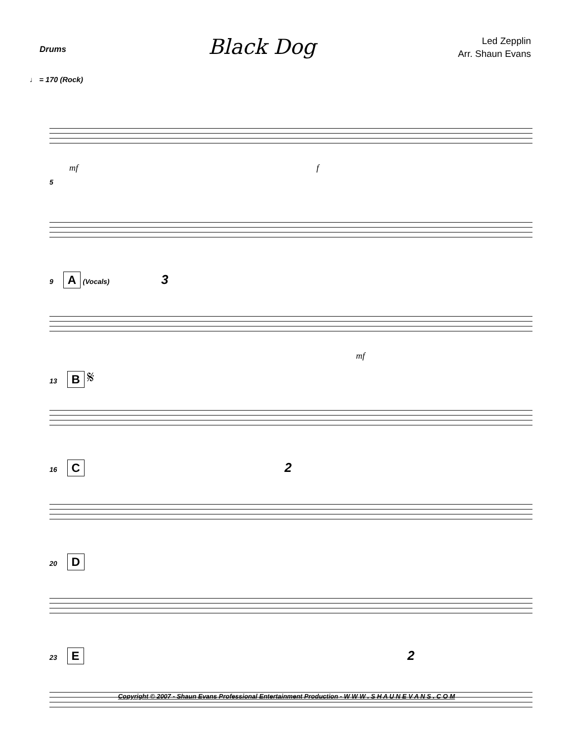Drums
Black Dog
Led Zepplin
Arr. Shaun Evans
♩ = 170 (Rock)
mf f
5
9 A (Vocals) 3
mf
13 B 𝄋
16 C 2
20 D
23 E 2
Copyright © 2007 - Shaun Evans Professional Entertainment Production - W W W . S H A U N E V A N S . C O M